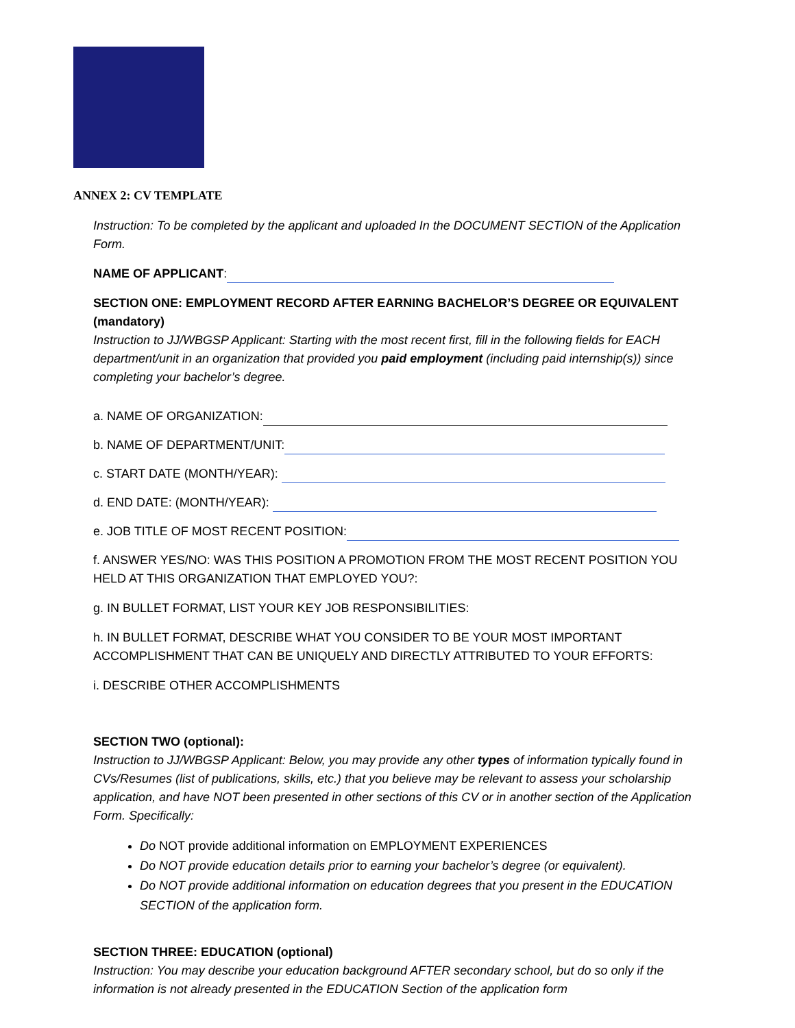ANNEX 2: CV TEMPLATE
Instruction: To be completed by the applicant and uploaded In the DOCUMENT SECTION of the Application Form.
NAME OF APPLICANT:
SECTION ONE: EMPLOYMENT RECORD AFTER EARNING BACHELOR’S DEGREE OR EQUIVALENT (mandatory)
Instruction to JJ/WBGSP Applicant: Starting with the most recent first, fill in the following fields for EACH department/unit in an organization that provided you paid employment (including paid internship(s)) since completing your bachelor’s degree.
a. NAME OF ORGANIZATION:
b. NAME OF DEPARTMENT/UNIT:
c. START DATE (MONTH/YEAR):
d. END DATE: (MONTH/YEAR):
e. JOB TITLE OF MOST RECENT POSITION:
f. ANSWER YES/NO: WAS THIS POSITION A PROMOTION FROM THE MOST RECENT POSITION YOU HELD AT THIS ORGANIZATION THAT EMPLOYED YOU?:
g. IN BULLET FORMAT, LIST YOUR KEY JOB RESPONSIBILITIES:
h. IN BULLET FORMAT, DESCRIBE WHAT YOU CONSIDER TO BE YOUR MOST IMPORTANT ACCOMPLISHMENT THAT CAN BE UNIQUELY AND DIRECTLY ATTRIBUTED TO YOUR EFFORTS:
i. DESCRIBE OTHER ACCOMPLISHMENTS
SECTION TWO (optional):
Instruction to JJ/WBGSP Applicant: Below, you may provide any other types of information typically found in CVs/Resumes (list of publications, skills, etc.) that you believe may be relevant to assess your scholarship application, and have NOT been presented in other sections of this CV or in another section of the Application Form. Specifically:
Do NOT provide additional information on EMPLOYMENT EXPERIENCES
Do NOT provide education details prior to earning your bachelor’s degree (or equivalent).
Do NOT provide additional information on education degrees that you present in the EDUCATION SECTION of the application form.
SECTION THREE: EDUCATION (optional)
Instruction: You may describe your education background AFTER secondary school, but do so only if the information is not already presented in the EDUCATION Section of the application form